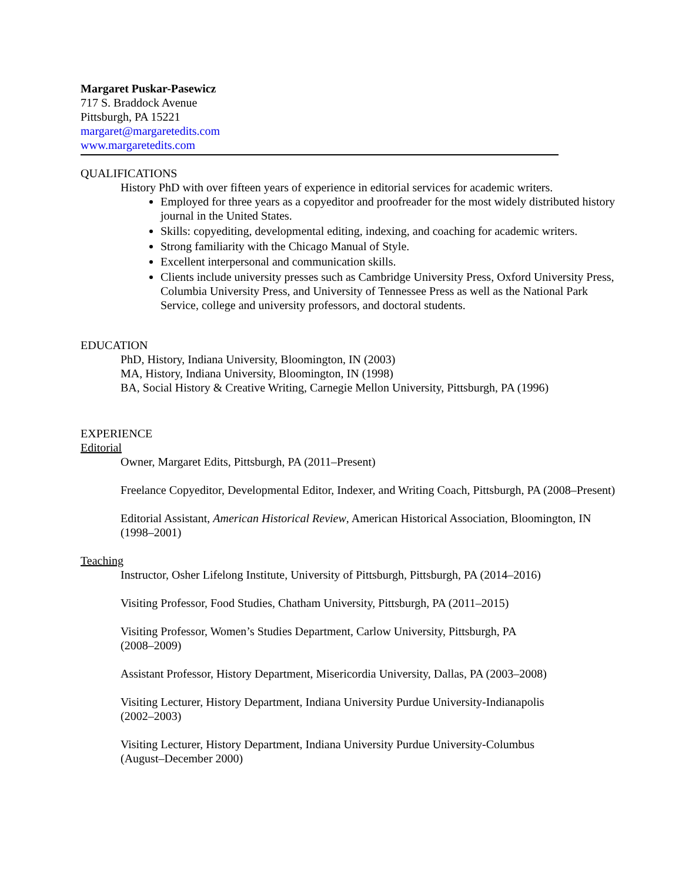Margaret Puskar-Pasewicz
717 S. Braddock Avenue
Pittsburgh, PA 15221
margaret@margaretedits.com
www.margaretedits.com
QUALIFICATIONS
History PhD with over fifteen years of experience in editorial services for academic writers.
Employed for three years as a copyeditor and proofreader for the most widely distributed history journal in the United States.
Skills: copyediting, developmental editing, indexing, and coaching for academic writers.
Strong familiarity with the Chicago Manual of Style.
Excellent interpersonal and communication skills.
Clients include university presses such as Cambridge University Press, Oxford University Press, Columbia University Press, and University of Tennessee Press as well as the National Park Service, college and university professors, and doctoral students.
EDUCATION
PhD, History, Indiana University, Bloomington, IN (2003)
MA, History, Indiana University, Bloomington, IN (1998)
BA, Social History & Creative Writing, Carnegie Mellon University, Pittsburgh, PA (1996)
EXPERIENCE
Editorial
Owner, Margaret Edits, Pittsburgh, PA (2011–Present)
Freelance Copyeditor, Developmental Editor, Indexer, and Writing Coach, Pittsburgh, PA (2008–Present)
Editorial Assistant, American Historical Review, American Historical Association, Bloomington, IN (1998–2001)
Teaching
Instructor, Osher Lifelong Institute, University of Pittsburgh, Pittsburgh, PA (2014–2016)
Visiting Professor, Food Studies, Chatham University, Pittsburgh, PA (2011–2015)
Visiting Professor, Women’s Studies Department, Carlow University, Pittsburgh, PA
(2008–2009)
Assistant Professor, History Department, Misericordia University, Dallas, PA (2003–2008)
Visiting Lecturer, History Department, Indiana University Purdue University-Indianapolis
(2002–2003)
Visiting Lecturer, History Department, Indiana University Purdue University-Columbus
(August–December 2000)